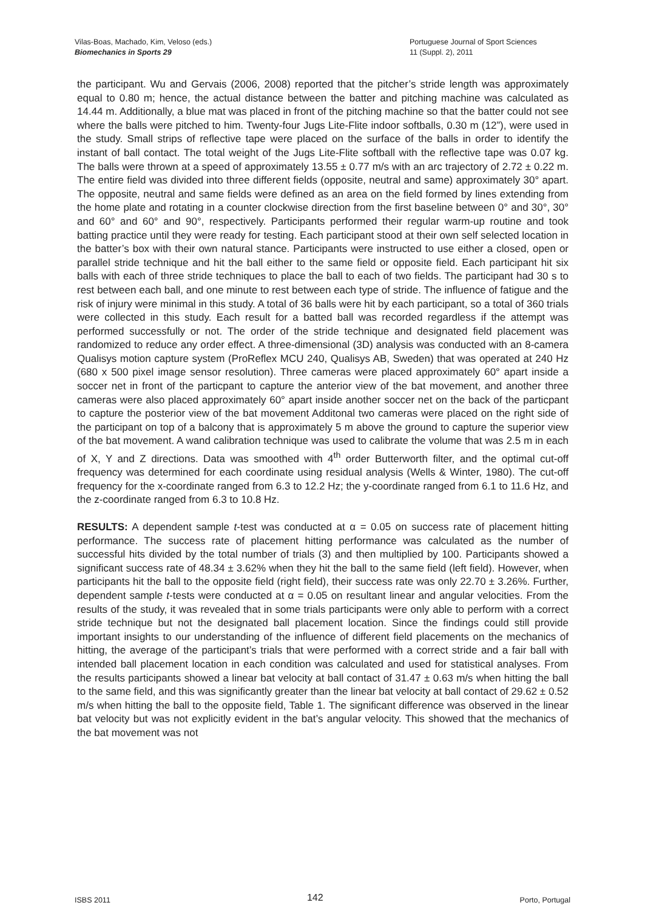Vilas-Boas, Machado, Kim, Veloso (eds.)
Biomechanics in Sports 29
Portuguese Journal of Sport Sciences
11 (Suppl. 2), 2011
the participant. Wu and Gervais (2006, 2008) reported that the pitcher’s stride length was approximately equal to 0.80 m; hence, the actual distance between the batter and pitching machine was calculated as 14.44 m. Additionally, a blue mat was placed in front of the pitching machine so that the batter could not see where the balls were pitched to him. Twenty-four Jugs Lite-Flite indoor softballs, 0.30 m (12”), were used in the study. Small strips of reflective tape were placed on the surface of the balls in order to identify the instant of ball contact. The total weight of the Jugs Lite-Flite softball with the reflective tape was 0.07 kg. The balls were thrown at a speed of approximately 13.55 ± 0.77 m/s with an arc trajectory of 2.72 ± 0.22 m. The entire field was divided into three different fields (opposite, neutral and same) approximately 30° apart. The opposite, neutral and same fields were defined as an area on the field formed by lines extending from the home plate and rotating in a counter clockwise direction from the first baseline between 0° and 30°, 30° and 60° and 60° and 90°, respectively. Participants performed their regular warm-up routine and took batting practice until they were ready for testing. Each participant stood at their own self selected location in the batter’s box with their own natural stance. Participants were instructed to use either a closed, open or parallel stride technique and hit the ball either to the same field or opposite field. Each participant hit six balls with each of three stride techniques to place the ball to each of two fields. The participant had 30 s to rest between each ball, and one minute to rest between each type of stride. The influence of fatigue and the risk of injury were minimal in this study. A total of 36 balls were hit by each participant, so a total of 360 trials were collected in this study. Each result for a batted ball was recorded regardless if the attempt was performed successfully or not. The order of the stride technique and designated field placement was randomized to reduce any order effect. A three-dimensional (3D) analysis was conducted with an 8-camera Qualisys motion capture system (ProReflex MCU 240, Qualisys AB, Sweden) that was operated at 240 Hz (680 x 500 pixel image sensor resolution). Three cameras were placed approximately 60° apart inside a soccer net in front of the particpant to capture the anterior view of the bat movement, and another three cameras were also placed approximately 60° apart inside another soccer net on the back of the particpant to capture the posterior view of the bat movement Additonal two cameras were placed on the right side of the participant on top of a balcony that is approximately 5 m above the ground to capture the superior view of the bat movement. A wand calibration technique was used to calibrate the volume that was 2.5 m in each of X, Y and Z directions. Data was smoothed with 4<sup>th</sup> order Butterworth filter, and the optimal cut-off frequency was determined for each coordinate using residual analysis (Wells & Winter, 1980). The cut-off frequency for the x-coordinate ranged from 6.3 to 12.2 Hz; the y-coordinate ranged from 6.1 to 11.6 Hz, and the z-coordinate ranged from 6.3 to 10.8 Hz.
RESULTS: A dependent sample t-test was conducted at α = 0.05 on success rate of placement hitting performance. The success rate of placement hitting performance was calculated as the number of successful hits divided by the total number of trials (3) and then multiplied by 100. Participants showed a significant success rate of 48.34 ± 3.62% when they hit the ball to the same field (left field). However, when participants hit the ball to the opposite field (right field), their success rate was only 22.70 ± 3.26%. Further, dependent sample t-tests were conducted at α = 0.05 on resultant linear and angular velocities. From the results of the study, it was revealed that in some trials participants were only able to perform with a correct stride technique but not the designated ball placement location. Since the findings could still provide important insights to our understanding of the influence of different field placements on the mechanics of hitting, the average of the participant’s trials that were performed with a correct stride and a fair ball with intended ball placement location in each condition was calculated and used for statistical analyses. From the results participants showed a linear bat velocity at ball contact of 31.47 ± 0.63 m/s when hitting the ball to the same field, and this was significantly greater than the linear bat velocity at ball contact of 29.62 ± 0.52 m/s when hitting the ball to the opposite field, Table 1. The significant difference was observed in the linear bat velocity but was not explicitly evident in the bat’s angular velocity. This showed that the mechanics of the bat movement was not
ISBS 2011
142
Porto, Portugal